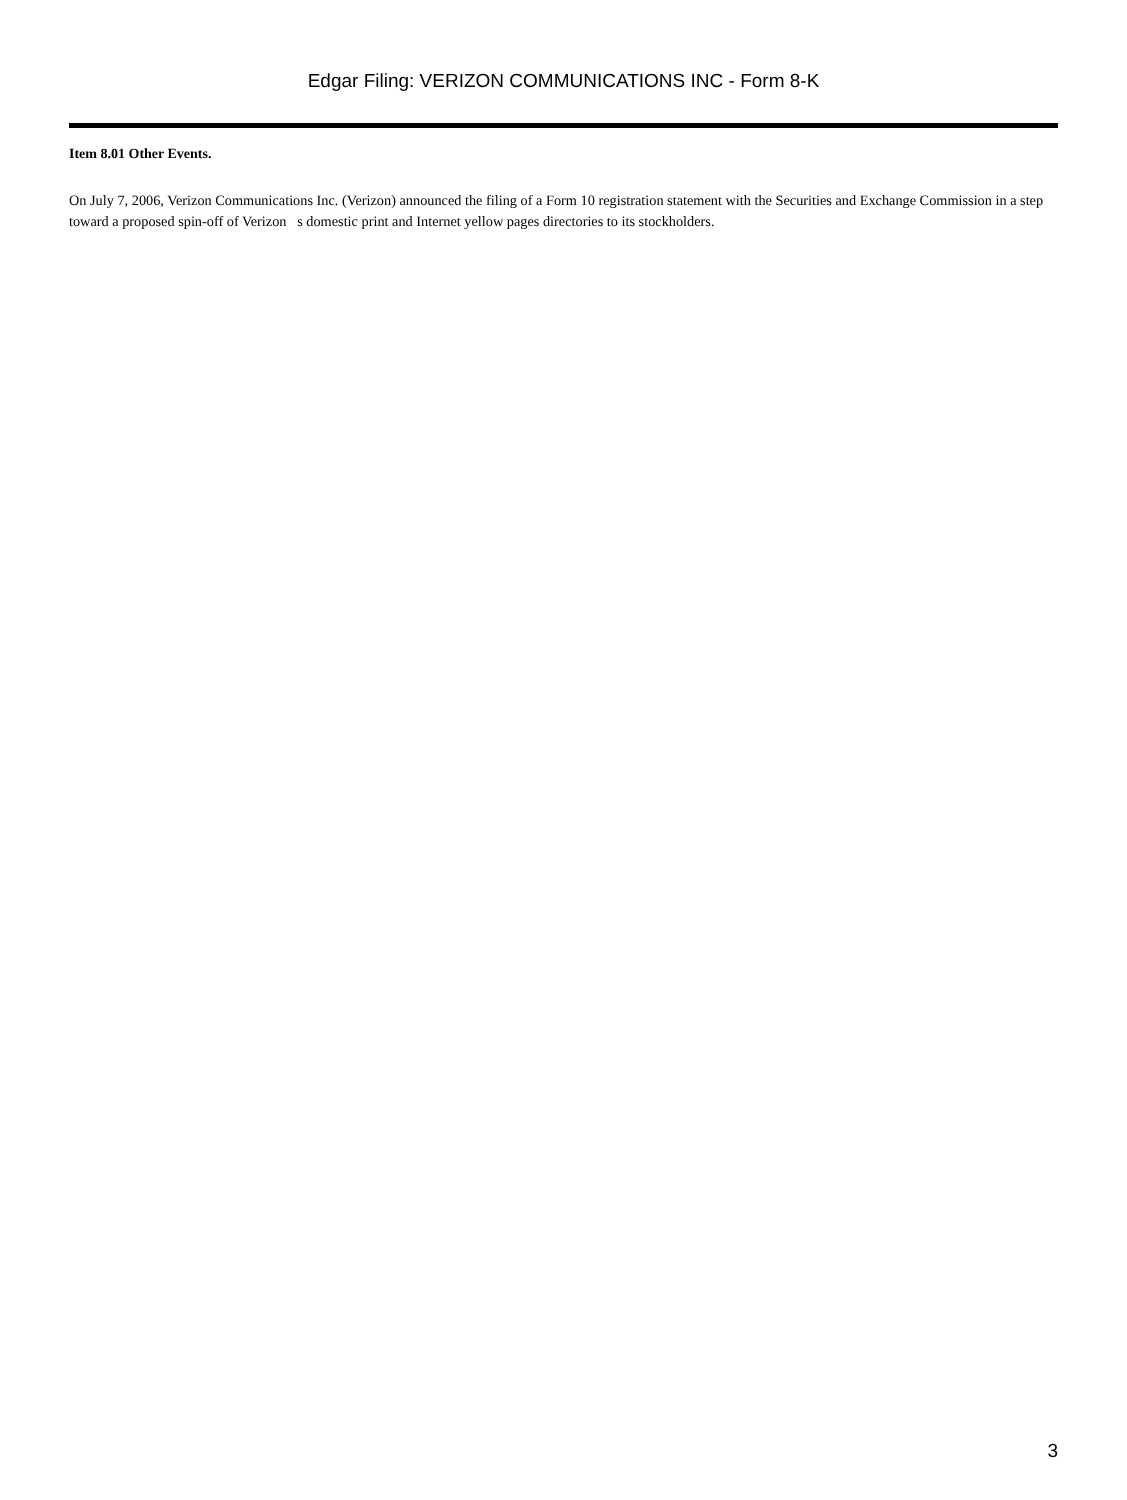Edgar Filing: VERIZON COMMUNICATIONS INC - Form 8-K
Item 8.01 Other Events.
On July 7, 2006, Verizon Communications Inc. (Verizon) announced the filing of a Form 10 registration statement with the Securities and Exchange Commission in a step toward a proposed spin-off of Verizon s domestic print and Internet yellow pages directories to its stockholders.
3